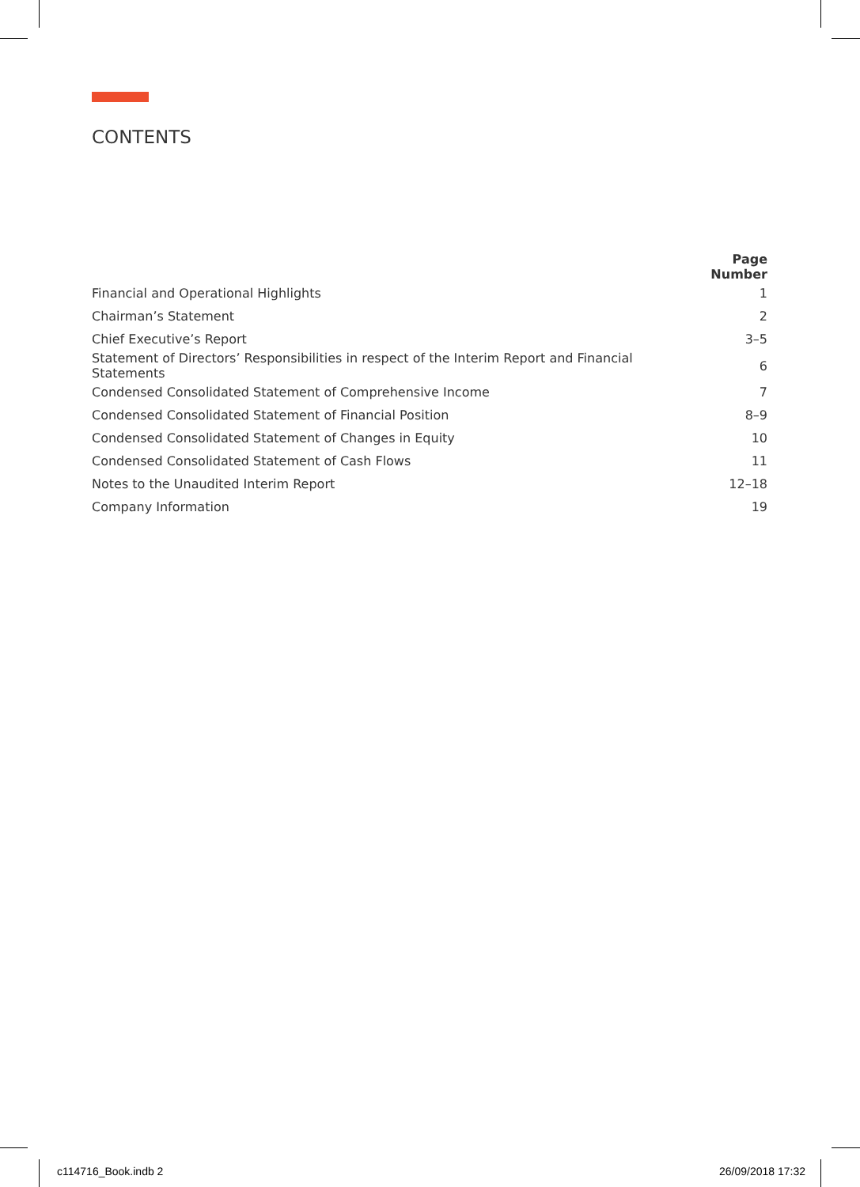CONTENTS
| | Page Number |
| Financial and Operational Highlights | 1 |
| Chairman’s Statement | 2 |
| Chief Executive’s Report | 3–5 |
| Statement of Directors’ Responsibilities in respect of the Interim Report and Financial Statements | 6 |
| Condensed Consolidated Statement of Comprehensive Income | 7 |
| Condensed Consolidated Statement of Financial Position | 8–9 |
| Condensed Consolidated Statement of Changes in Equity | 10 |
| Condensed Consolidated Statement of Cash Flows | 11 |
| Notes to the Unaudited Interim Report | 12–18 |
| Company Information | 19 |
c114716_Book.indb 2 26/09/2018 17:32